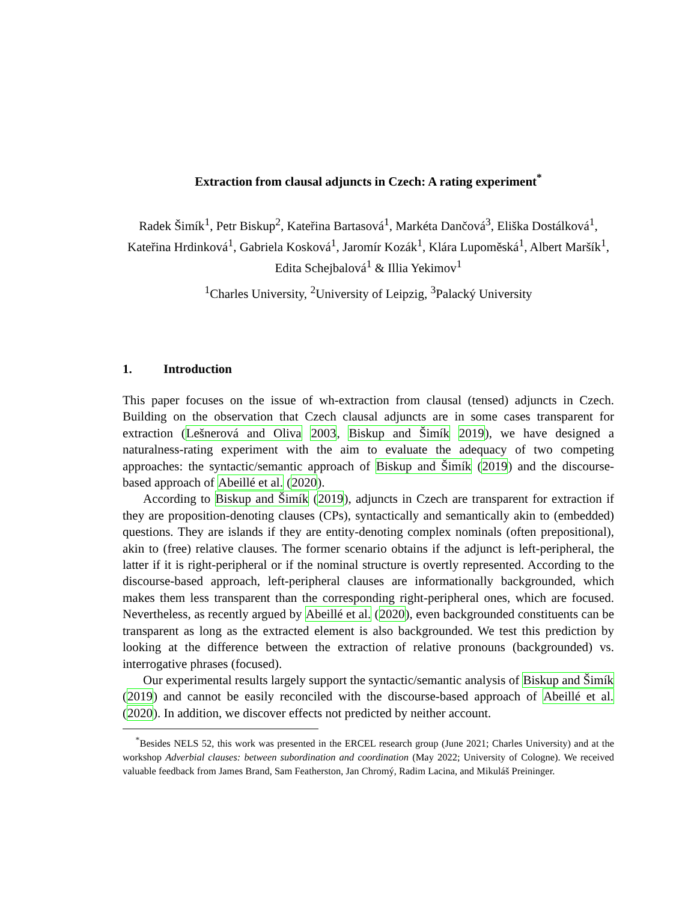Extraction from clausal adjuncts in Czech: A rating experiment<sup>*</sup>
Radek Šimík<sup>1</sup>, Petr Biskup<sup>2</sup>, Kateřina Bartasová<sup>1</sup>, Markéta Dančová<sup>3</sup>, Eliška Dostálková<sup>1</sup>, Kateřina Hrdinková<sup>1</sup>, Gabriela Kosková<sup>1</sup>, Jaromír Kozák<sup>1</sup>, Klára Lupoměská<sup>1</sup>, Albert Maršík<sup>1</sup>, Edita Schejbalová<sup>1</sup> & Illia Yekimov<sup>1</sup>
<sup>1</sup> Charles University, <sup>2</sup>University of Leipzig, <sup>3</sup>Palacký University
1. Introduction
This paper focuses on the issue of wh-extraction from clausal (tensed) adjuncts in Czech. Building on the observation that Czech clausal adjuncts are in some cases transparent for extraction (Lešnerová and Oliva 2003, Biskup and Šimík 2019), we have designed a naturalness-rating experiment with the aim to evaluate the adequacy of two competing approaches: the syntactic/semantic approach of Biskup and Šimík (2019) and the discourse-based approach of Abeillé et al. (2020).
According to Biskup and Šimík (2019), adjuncts in Czech are transparent for extraction if they are proposition-denoting clauses (CPs), syntactically and semantically akin to (embedded) questions. They are islands if they are entity-denoting complex nominals (often prepositional), akin to (free) relative clauses. The former scenario obtains if the adjunct is left-peripheral, the latter if it is right-peripheral or if the nominal structure is overtly represented. According to the discourse-based approach, left-peripheral clauses are informationally backgrounded, which makes them less transparent than the corresponding right-peripheral ones, which are focused. Nevertheless, as recently argued by Abeillé et al. (2020), even backgrounded constituents can be transparent as long as the extracted element is also backgrounded. We test this prediction by looking at the difference between the extraction of relative pronouns (backgrounded) vs. interrogative phrases (focused).
Our experimental results largely support the syntactic/semantic analysis of Biskup and Šimík (2019) and cannot be easily reconciled with the discourse-based approach of Abeillé et al. (2020). In addition, we discover effects not predicted by neither account.
<sup>*</sup> Besides NELS 52, this work was presented in the ERCEL research group (June 2021; Charles University) and at the workshop Adverbial clauses: between subordination and coordination (May 2022; University of Cologne). We received valuable feedback from James Brand, Sam Featherston, Jan Chromý, Radim Lacina, and Mikuláš Preininger.